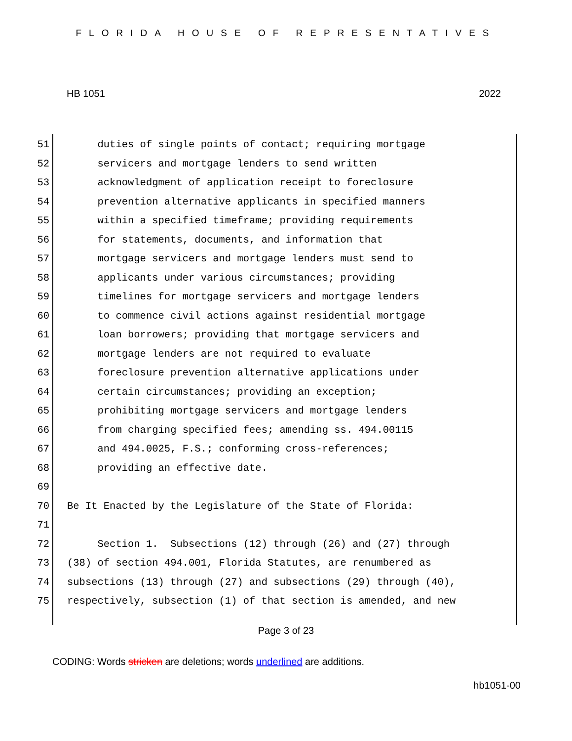FLORIDA HOUSE OF REPRESENTATIVES
HB 1051 2022
51 duties of single points of contact; requiring mortgage
52 servicers and mortgage lenders to send written
53 acknowledgment of application receipt to foreclosure
54 prevention alternative applicants in specified manners
55 within a specified timeframe; providing requirements
56 for statements, documents, and information that
57 mortgage servicers and mortgage lenders must send to
58 applicants under various circumstances; providing
59 timelines for mortgage servicers and mortgage lenders
60 to commence civil actions against residential mortgage
61 loan borrowers; providing that mortgage servicers and
62 mortgage lenders are not required to evaluate
63 foreclosure prevention alternative applications under
64 certain circumstances; providing an exception;
65 prohibiting mortgage servicers and mortgage lenders
66 from charging specified fees; amending ss. 494.00115
67 and 494.0025, F.S.; conforming cross-references;
68 providing an effective date.
69
70 Be It Enacted by the Legislature of the State of Florida:
71
72 Section 1. Subsections (12) through (26) and (27) through
73 (38) of section 494.001, Florida Statutes, are renumbered as
74 subsections (13) through (27) and subsections (29) through (40),
75 respectively, subsection (1) of that section is amended, and new
Page 3 of 23
CODING: Words stricken are deletions; words underlined are additions.
hb1051-00